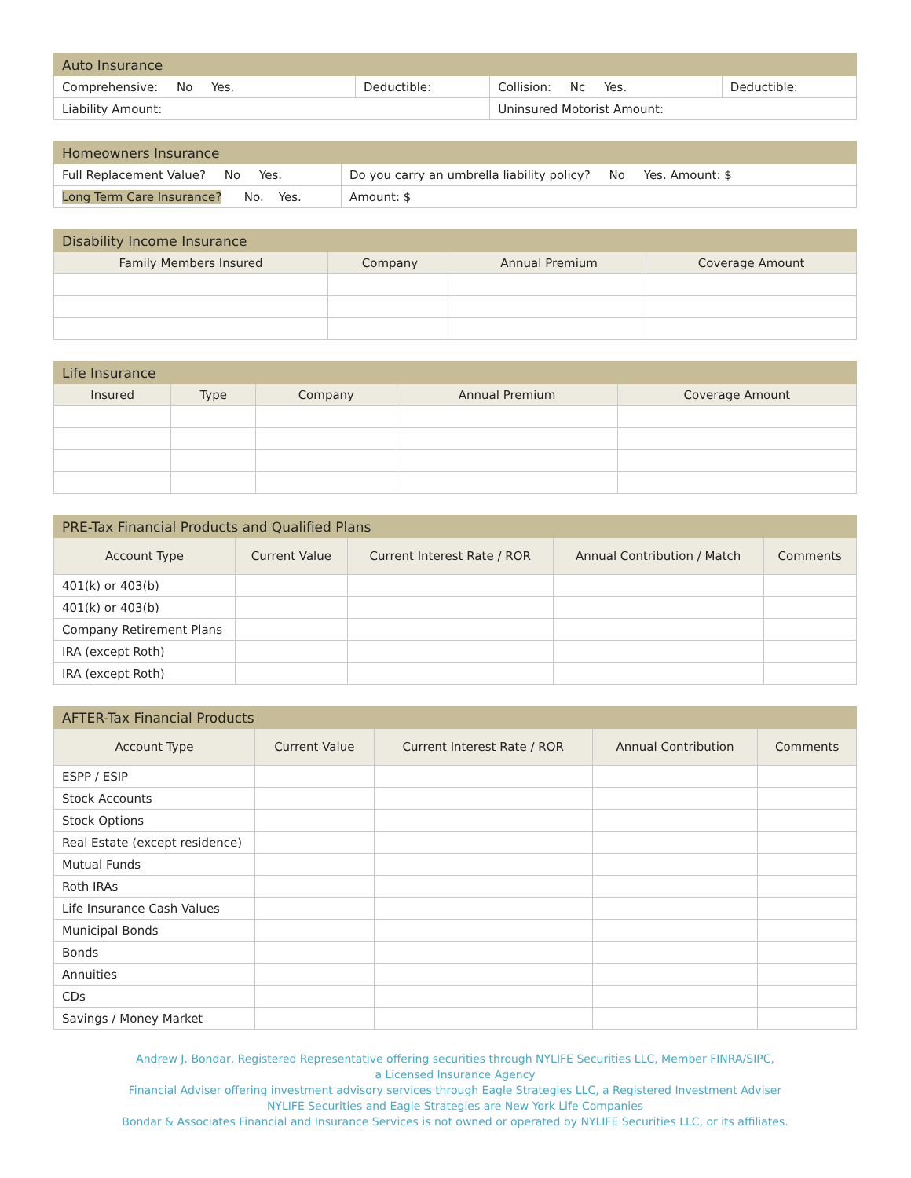| Auto Insurance | | | |
| Comprehensive: No Yes. | Deductible: | Collision: Nc Yes. | Deductible: |
| Liability Amount: | | Uninsured Motorist Amount: | |
| Homeowners Insurance | |
| Full Replacement Value? No Yes. | Do you carry an umbrella liability policy? No Yes. Amount: $ |
| Long Term Care Insurance? No. Yes. | Amount: $ |
| Disability Income Insurance | | | |
| Family Members Insured | Company | Annual Premium | Coverage Amount |
| Life Insurance | | | | |
| Insured | Type | Company | Annual Premium | Coverage Amount |
| PRE-Tax Financial Products and Qualified Plans | | | | |
| Account Type | Current Value | Current Interest Rate / ROR | Annual Contribution / Match | Comments |
| 401(k) or 403(b) | | | | |
| 401(k) or 403(b) | | | | |
| Company Retirement Plans | | | | |
| IRA (except Roth) | | | | |
| IRA (except Roth) | | | | |
| AFTER-Tax Financial Products | | | | |
| Account Type | Current Value | Current Interest Rate / ROR | Annual Contribution | Comments |
| ESPP / ESIP | | | | |
| Stock Accounts | | | | |
| Stock Options | | | | |
| Real Estate (except residence) | | | | |
| Mutual Funds | | | | |
| Roth IRAs | | | | |
| Life Insurance Cash Values | | | | |
| Municipal Bonds | | | | |
| Bonds | | | | |
| Annuities | | | | |
| CDs | | | | |
| Savings / Money Market | | | | |
Andrew J. Bondar, Registered Representative offering securities through NYLIFE Securities LLC, Member FINRA/SIPC,
a Licensed Insurance Agency
Financial Adviser offering investment advisory services through Eagle Strategies LLC, a Registered Investment Adviser
NYLIFE Securities and Eagle Strategies are New York Life Companies
Bondar & Associates Financial and Insurance Services is not owned or operated by NYLIFE Securities LLC, or its affiliates.